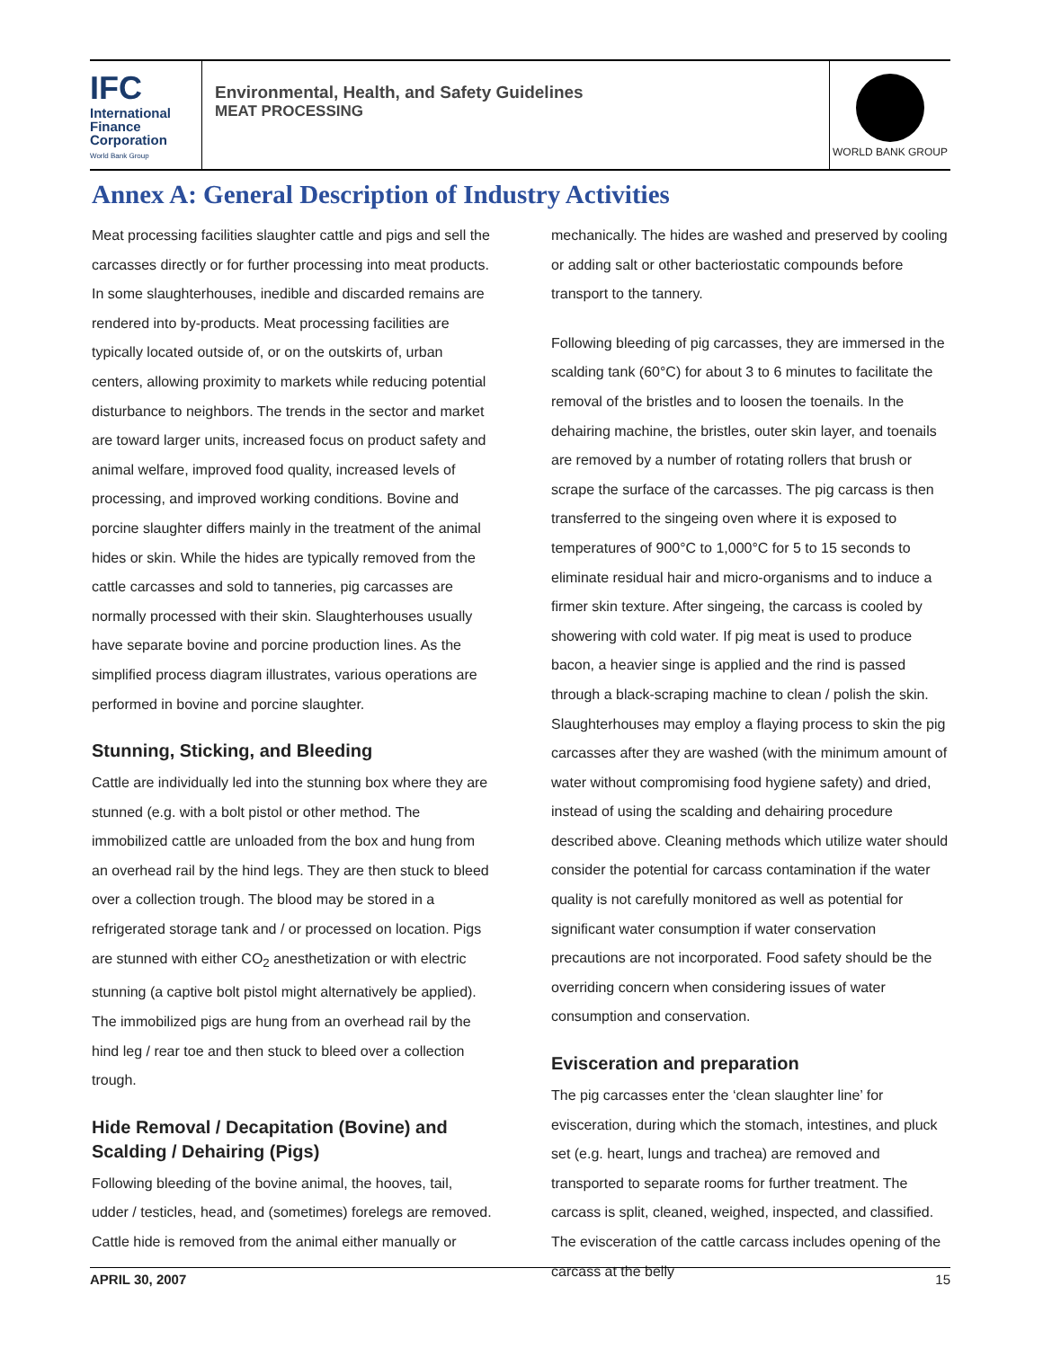IFC
International
Finance
Corporation
World Bank Group
Environmental, Health, and Safety Guidelines
MEAT PROCESSING
WORLD BANK GROUP
Annex A: General Description of Industry Activities
Meat processing facilities slaughter cattle and pigs and sell the carcasses directly or for further processing into meat products. In some slaughterhouses, inedible and discarded remains are rendered into by-products. Meat processing facilities are typically located outside of, or on the outskirts of, urban centers, allowing proximity to markets while reducing potential disturbance to neighbors. The trends in the sector and market are toward larger units, increased focus on product safety and animal welfare, improved food quality, increased levels of processing, and improved working conditions. Bovine and porcine slaughter differs mainly in the treatment of the animal hides or skin. While the hides are typically removed from the cattle carcasses and sold to tanneries, pig carcasses are normally processed with their skin. Slaughterhouses usually have separate bovine and porcine production lines. As the simplified process diagram illustrates, various operations are performed in bovine and porcine slaughter.
Stunning, Sticking, and Bleeding
Cattle are individually led into the stunning box where they are stunned (e.g. with a bolt pistol or other method. The immobilized cattle are unloaded from the box and hung from an overhead rail by the hind legs. They are then stuck to bleed over a collection trough. The blood may be stored in a refrigerated storage tank and / or processed on location. Pigs are stunned with either CO<sub>2</sub> anesthetization or with electric stunning (a captive bolt pistol might alternatively be applied). The immobilized pigs are hung from an overhead rail by the hind leg / rear toe and then stuck to bleed over a collection trough.
Hide Removal / Decapitation (Bovine) and Scalding / Dehairing (Pigs)
Following bleeding of the bovine animal, the hooves, tail, udder / testicles, head, and (sometimes) forelegs are removed. Cattle hide is removed from the animal either manually or
mechanically. The hides are washed and preserved by cooling or adding salt or other bacteriostatic compounds before transport to the tannery.
Following bleeding of pig carcasses, they are immersed in the scalding tank (60°C) for about 3 to 6 minutes to facilitate the removal of the bristles and to loosen the toenails. In the dehairing machine, the bristles, outer skin layer, and toenails are removed by a number of rotating rollers that brush or scrape the surface of the carcasses. The pig carcass is then transferred to the singeing oven where it is exposed to temperatures of 900°C to 1,000°C for 5 to 15 seconds to eliminate residual hair and micro-organisms and to induce a firmer skin texture. After singeing, the carcass is cooled by showering with cold water. If pig meat is used to produce bacon, a heavier singe is applied and the rind is passed through a black-scraping machine to clean / polish the skin. Slaughterhouses may employ a flaying process to skin the pig carcasses after they are washed (with the minimum amount of water without compromising food hygiene safety) and dried, instead of using the scalding and dehairing procedure described above. Cleaning methods which utilize water should consider the potential for carcass contamination if the water quality is not carefully monitored as well as potential for significant water consumption if water conservation precautions are not incorporated. Food safety should be the overriding concern when considering issues of water consumption and conservation.
Evisceration and preparation
The pig carcasses enter the ‘clean slaughter line’ for evisceration, during which the stomach, intestines, and pluck set (e.g. heart, lungs and trachea) are removed and transported to separate rooms for further treatment. The carcass is split, cleaned, weighed, inspected, and classified. The evisceration of the cattle carcass includes opening of the carcass at the belly
APRIL 30, 2007 15